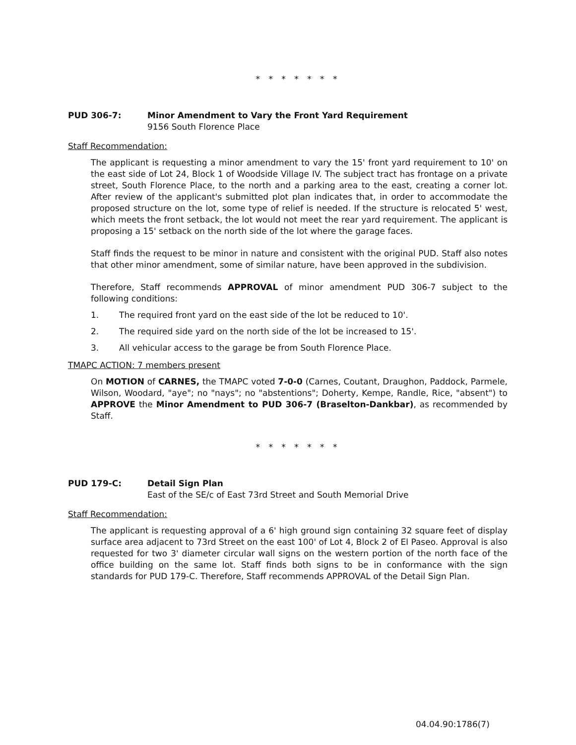* * * * * * *
PUD 306-7: Minor Amendment to Vary the Front Yard Requirement
9156 South Florence Place
Staff Recommendation:
The applicant is requesting a minor amendment to vary the 15' front yard requirement to 10' on the east side of Lot 24, Block 1 of Woodside Village IV. The subject tract has frontage on a private street, South Florence Place, to the north and a parking area to the east, creating a corner lot. After review of the applicant's submitted plot plan indicates that, in order to accommodate the proposed structure on the lot, some type of relief is needed. If the structure is relocated 5' west, which meets the front setback, the lot would not meet the rear yard requirement. The applicant is proposing a 15' setback on the north side of the lot where the garage faces.
Staff finds the request to be minor in nature and consistent with the original PUD. Staff also notes that other minor amendment, some of similar nature, have been approved in the subdivision.
Therefore, Staff recommends APPROVAL of minor amendment PUD 306-7 subject to the following conditions:
1. The required front yard on the east side of the lot be reduced to 10'.
2. The required side yard on the north side of the lot be increased to 15'.
3. All vehicular access to the garage be from South Florence Place.
TMAPC ACTION: 7 members present
On MOTION of CARNES, the TMAPC voted 7-0-0 (Carnes, Coutant, Draughon, Paddock, Parmele, Wilson, Woodard, "aye"; no "nays"; no "abstentions"; Doherty, Kempe, Randle, Rice, "absent") to APPROVE the Minor Amendment to PUD 306-7 (Braselton-Dankbar), as recommended by Staff.
* * * * * * *
PUD 179-C: Detail Sign Plan
East of the SE/c of East 73rd Street and South Memorial Drive
Staff Recommendation:
The applicant is requesting approval of a 6' high ground sign containing 32 square feet of display surface area adjacent to 73rd Street on the east 100' of Lot 4, Block 2 of El Paseo. Approval is also requested for two 3' diameter circular wall signs on the western portion of the north face of the office building on the same lot. Staff finds both signs to be in conformance with the sign standards for PUD 179-C. Therefore, Staff recommends APPROVAL of the Detail Sign Plan.
04.04.90:1786(7)